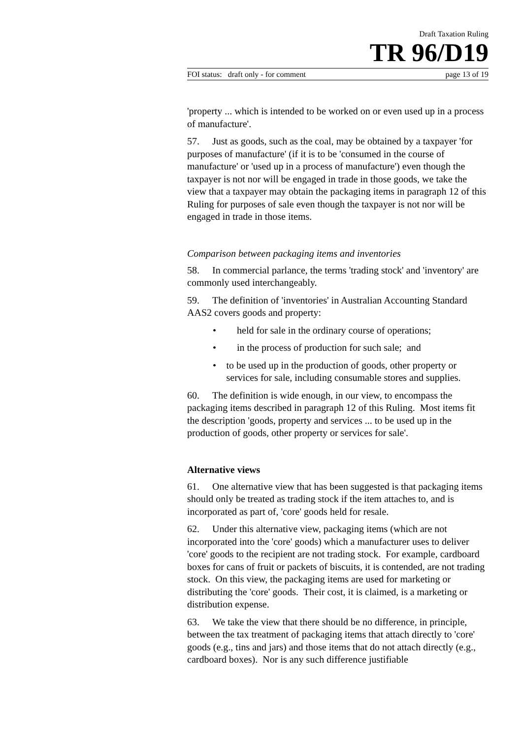Draft Taxation Ruling
TR 96/D19
FOI status: draft only - for comment page 13 of 19
'property ... which is intended to be worked on or even used up in a process of manufacture'.
57. Just as goods, such as the coal, may be obtained by a taxpayer 'for purposes of manufacture' (if it is to be 'consumed in the course of manufacture' or 'used up in a process of manufacture') even though the taxpayer is not nor will be engaged in trade in those goods, we take the view that a taxpayer may obtain the packaging items in paragraph 12 of this Ruling for purposes of sale even though the taxpayer is not nor will be engaged in trade in those items.
Comparison between packaging items and inventories
58. In commercial parlance, the terms 'trading stock' and 'inventory' are commonly used interchangeably.
59. The definition of 'inventories' in Australian Accounting Standard AAS2 covers goods and property:
• held for sale in the ordinary course of operations;
• in the process of production for such sale; and
• to be used up in the production of goods, other property or services for sale, including consumable stores and supplies.
60. The definition is wide enough, in our view, to encompass the packaging items described in paragraph 12 of this Ruling. Most items fit the description 'goods, property and services ... to be used up in the production of goods, other property or services for sale'.
Alternative views
61. One alternative view that has been suggested is that packaging items should only be treated as trading stock if the item attaches to, and is incorporated as part of, 'core' goods held for resale.
62. Under this alternative view, packaging items (which are not incorporated into the 'core' goods) which a manufacturer uses to deliver 'core' goods to the recipient are not trading stock. For example, cardboard boxes for cans of fruit or packets of biscuits, it is contended, are not trading stock. On this view, the packaging items are used for marketing or distributing the 'core' goods. Their cost, it is claimed, is a marketing or distribution expense.
63. We take the view that there should be no difference, in principle, between the tax treatment of packaging items that attach directly to 'core' goods (e.g., tins and jars) and those items that do not attach directly (e.g., cardboard boxes). Nor is any such difference justifiable